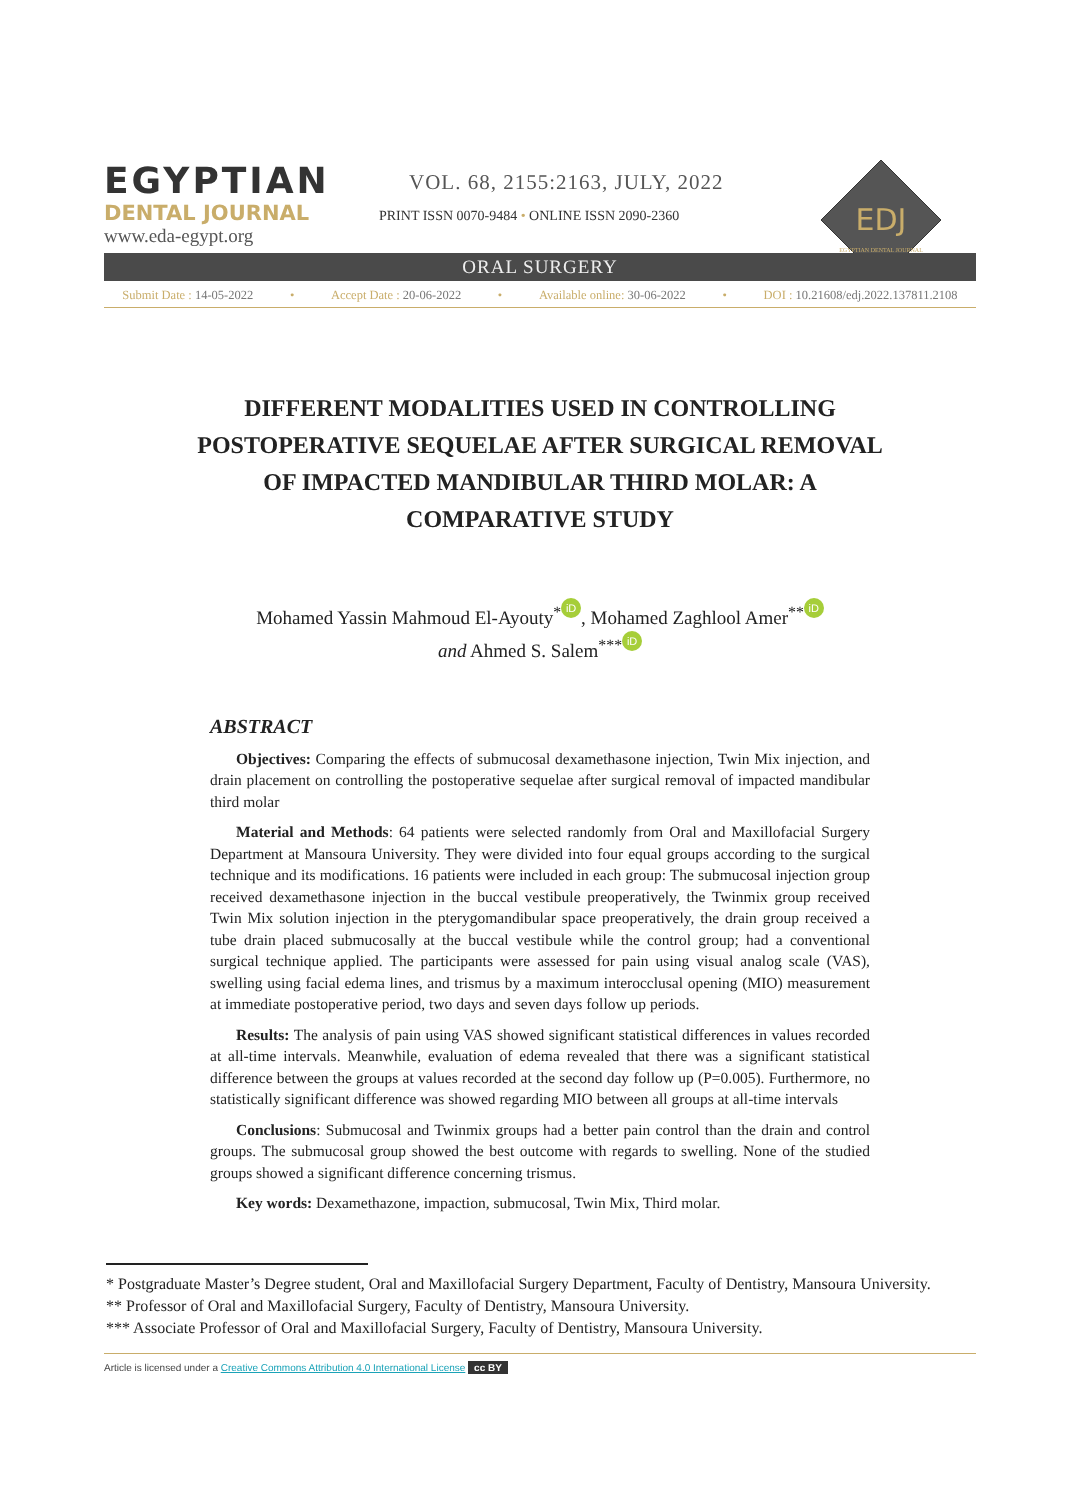EGYPTIAN
DENTAL JOURNAL
www.eda-egypt.org
VOL. 68, 2155:2163, JULY, 2022
PRINT ISSN 0070-9484 • ONLINE ISSN 2090-2360
EDJ
EGYPTIAN DENTAL JOURNAL
ORAL SURGERY
Submit Date : 14-05-2022 • Accept Date : 20-06-2022 • Available online: 30-06-2022 • DOI : 10.21608/edj.2022.137811.2108
DIFFERENT MODALITIES USED IN CONTROLLING POSTOPERATIVE SEQUELAE AFTER SURGICAL REMOVAL OF IMPACTED MANDIBULAR THIRD MOLAR: A COMPARATIVE STUDY
Mohamed Yassin Mahmoud El-Ayouty<sup>*</sup> iD, Mohamed Zaghlool Amer<sup>**</sup> iD
and Ahmed S. Salem<sup>***</sup> iD
ABSTRACT
Objectives: Comparing the effects of submucosal dexamethasone injection, Twin Mix injection, and drain placement on controlling the postoperative sequelae after surgical removal of impacted mandibular third molar
Material and Methods: 64 patients were selected randomly from Oral and Maxillofacial Surgery Department at Mansoura University. They were divided into four equal groups according to the surgical technique and its modifications. 16 patients were included in each group: The submucosal injection group received dexamethasone injection in the buccal vestibule preoperatively, the Twinmix group received Twin Mix solution injection in the pterygomandibular space preoperatively, the drain group received a tube drain placed submucosally at the buccal vestibule while the control group; had a conventional surgical technique applied. The participants were assessed for pain using visual analog scale (VAS), swelling using facial edema lines, and trismus by a maximum interocclusal opening (MIO) measurement at immediate postoperative period, two days and seven days follow up periods.
Results: The analysis of pain using VAS showed significant statistical differences in values recorded at all-time intervals. Meanwhile, evaluation of edema revealed that there was a significant statistical difference between the groups at values recorded at the second day follow up (P=0.005). Furthermore, no statistically significant difference was showed regarding MIO between all groups at all-time intervals
Conclusions: Submucosal and Twinmix groups had a better pain control than the drain and control groups. The submucosal group showed the best outcome with regards to swelling. None of the studied groups showed a significant difference concerning trismus.
Key words: Dexamethazone, impaction, submucosal, Twin Mix, Third molar.
* Postgraduate Master’s Degree student, Oral and Maxillofacial Surgery Department, Faculty of Dentistry, Mansoura University.
** Professor of Oral and Maxillofacial Surgery, Faculty of Dentistry, Mansoura University.
*** Associate Professor of Oral and Maxillofacial Surgery, Faculty of Dentistry, Mansoura University.
Article is licensed under a Creative Commons Attribution 4.0 International License cc BY